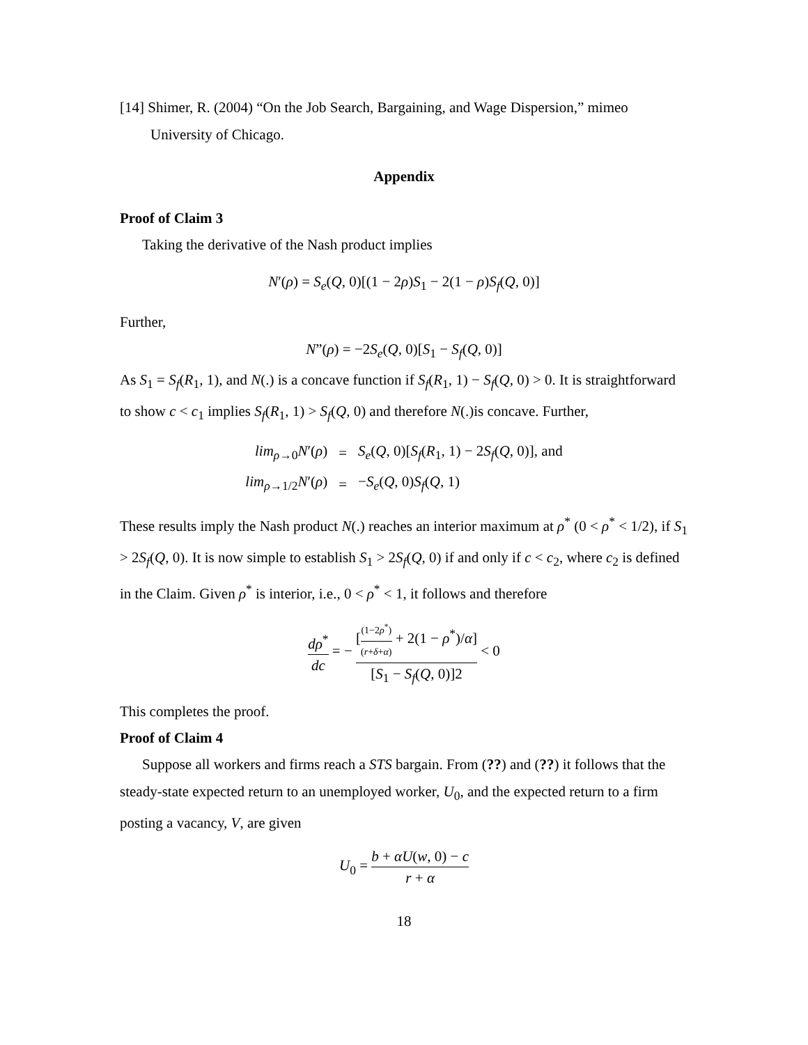[14] Shimer, R. (2004) “On the Job Search, Bargaining, and Wage Dispersion,” mimeo University of Chicago.
Appendix
Proof of Claim 3
Taking the derivative of the Nash product implies
N′(ρ) = S<sub>e</sub>(Q, 0)[(1 − 2ρ)S<sub>1</sub> − 2(1 − ρ)S<sub>f</sub>(Q, 0)]
Further,
N”(ρ) = −2S<sub>e</sub>(Q, 0)[S<sub>1</sub> − S<sub>f</sub>(Q, 0)]
As S<sub>1</sub> = S<sub>f</sub>(R<sub>1</sub>, 1), and N(.) is a concave function if S<sub>f</sub>(R<sub>1</sub>, 1) − S<sub>f</sub>(Q, 0) > 0. It is straightforward to show c < c<sub>1</sub> implies S<sub>f</sub>(R<sub>1</sub>, 1) > S<sub>f</sub>(Q, 0) and therefore N(.)is concave. Further,
| lim<sub>ρ→0</sub> N ′( ρ ) | = | S<sub>e</sub> ( Q , 0)[ S<sub>f</sub> ( R<sub>1</sub>, 1) − 2 S<sub>f</sub> ( Q , 0)], and |
| lim<sub>ρ→1/2</sub> N ′( ρ ) | = | − S<sub>e</sub> ( Q , 0) S<sub>f</sub> ( Q , 1) |
These results imply the Nash product N(.) reaches an interior maximum at ρ<sup>*</sup> (0 < ρ<sup>*</sup> < 1/2), if S<sub>1</sub> > 2S<sub>f</sub>(Q, 0). It is now simple to establish S<sub>1</sub> > 2S<sub>f</sub>(Q, 0) if and only if c < c<sub>2</sub>, where c<sub>2</sub> is defined in the Claim. Given ρ<sup>*</sup> is interior, i.e., 0 < ρ<sup>*</sup> < 1, it follows and therefore
dρ<sup>*</sup> dc = − [(1−2ρ<sup>*</sup>) (r+δ+α) + 2(1 − ρ<sup>*</sup>)/α] [S<sub>1</sub> − S<sub>f</sub>(Q, 0)]2 < 0
This completes the proof.
Proof of Claim 4
Suppose all workers and firms reach a STS bargain. From (??) and (??) it follows that the steady-state expected return to an unemployed worker, U<sub>0</sub>, and the expected return to a firm posting a vacancy, V, are given
U<sub>0</sub> = b + αU(w, 0) − c r + α
18